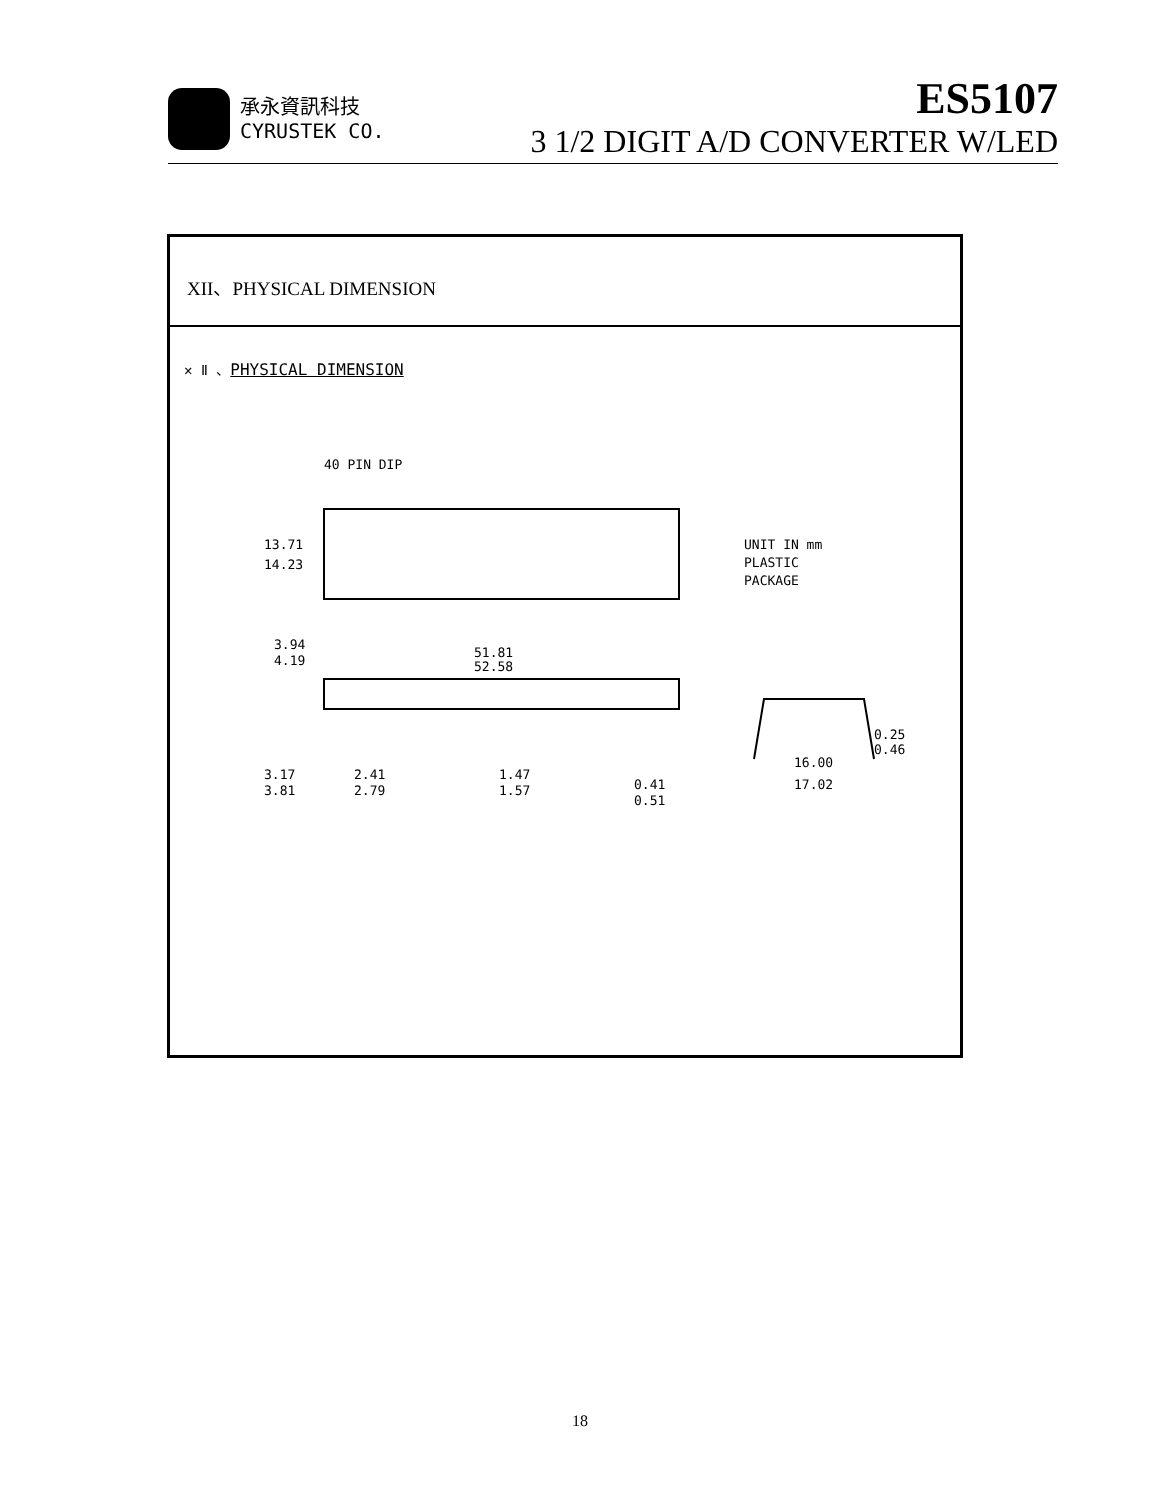承永資訊科技
CYRUSTEK CO.
ES5107
3 1/2 DIGIT A/D CONVERTER W/LED
XII、PHYSICAL DIMENSION
✕ Ⅱ 、PHYSICAL DIMENSION
40 PIN DIP
13.71
14.23
UNIT IN mm
PLASTIC
PACKAGE
3.94
4.19
51.81
52.58
3.17
3.81
2.41
2.79
1.47
1.57
0.41
0.51
16.00
17.02
0.25
0.46
18